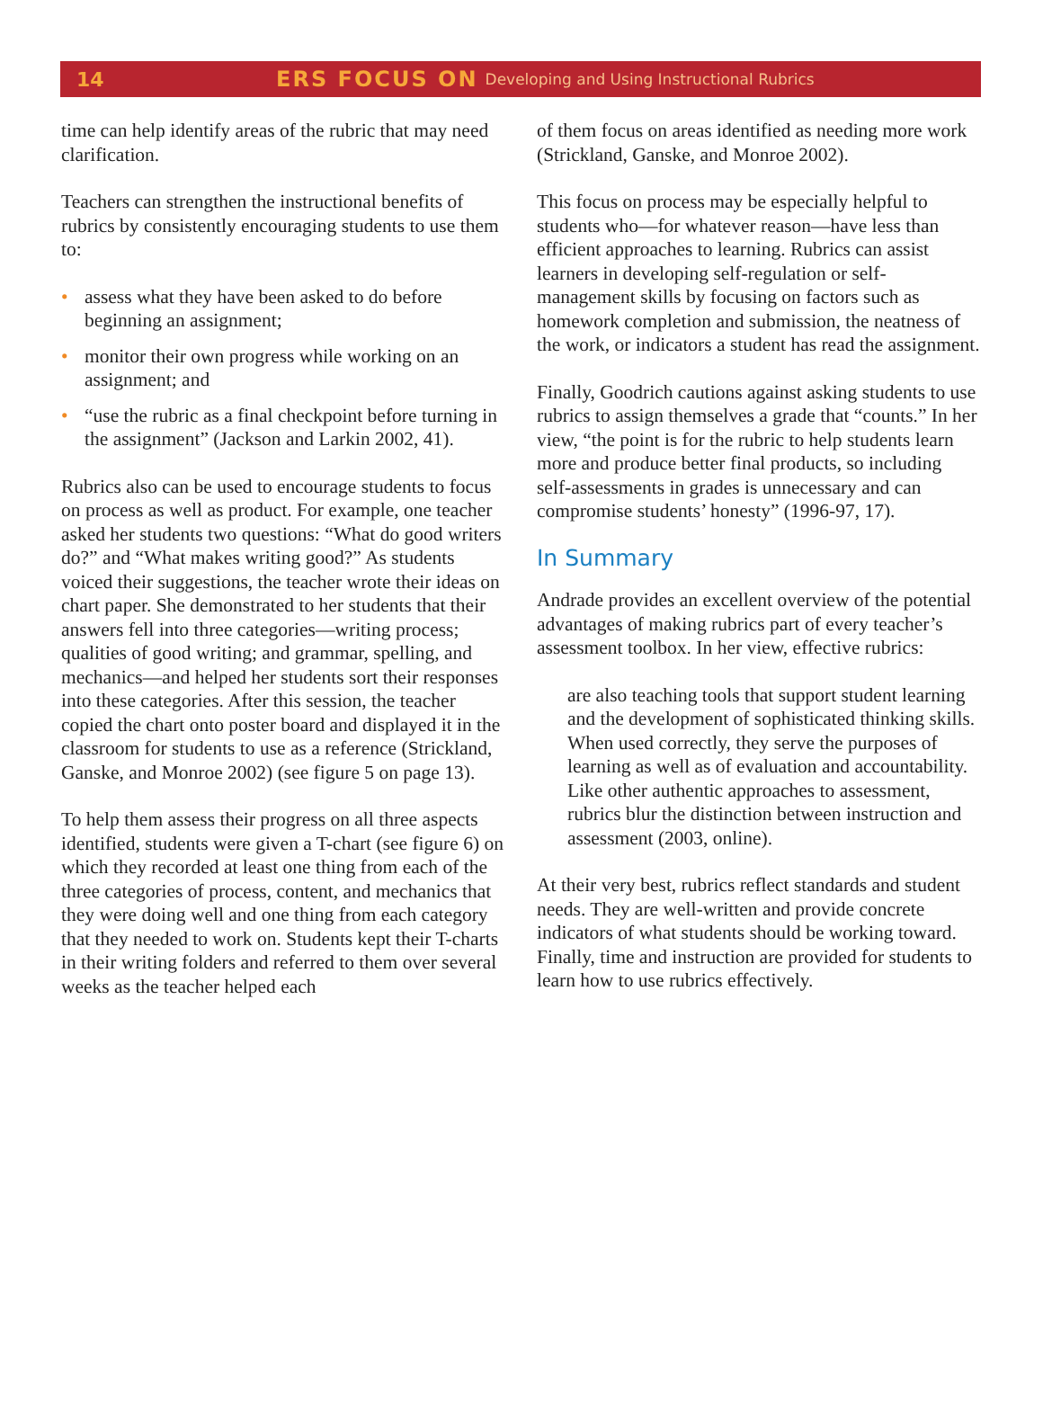14 ERS FOCUS ON Developing and Using Instructional Rubrics
time can help identify areas of the rubric that may need clarification.
Teachers can strengthen the instructional benefits of rubrics by consistently encouraging students to use them to:
• assess what they have been asked to do before beginning an assignment;
• monitor their own progress while working on an assignment; and
• “use the rubric as a final checkpoint before turning in the assignment” (Jackson and Larkin 2002, 41).
Rubrics also can be used to encourage students to focus on process as well as product. For example, one teacher asked her students two questions: “What do good writers do?” and “What makes writing good?” As students voiced their suggestions, the teacher wrote their ideas on chart paper. She demonstrated to her students that their answers fell into three categories—writing process; qualities of good writing; and grammar, spelling, and mechanics—and helped her students sort their responses into these categories. After this session, the teacher copied the chart onto poster board and displayed it in the classroom for students to use as a reference (Strickland, Ganske, and Monroe 2002) (see figure 5 on page 13).
To help them assess their progress on all three aspects identified, students were given a T-chart (see figure 6) on which they recorded at least one thing from each of the three categories of process, content, and mechanics that they were doing well and one thing from each category that they needed to work on. Students kept their T-charts in their writing folders and referred to them over several weeks as the teacher helped each
of them focus on areas identified as needing more work (Strickland, Ganske, and Monroe 2002).
This focus on process may be especially helpful to students who—for whatever reason—have less than efficient approaches to learning. Rubrics can assist learners in developing self-regulation or self-management skills by focusing on factors such as homework completion and submission, the neatness of the work, or indicators a student has read the assignment.
Finally, Goodrich cautions against asking students to use rubrics to assign themselves a grade that “counts.” In her view, “the point is for the rubric to help students learn more and produce better final products, so including self-assessments in grades is unnecessary and can compromise students’ honesty” (1996-97, 17).
In Summary
Andrade provides an excellent overview of the potential advantages of making rubrics part of every teacher’s assessment toolbox. In her view, effective rubrics:
are also teaching tools that support student learning and the development of sophisticated thinking skills. When used correctly, they serve the purposes of learning as well as of evaluation and accountability. Like other authentic approaches to assessment, rubrics blur the distinction between instruction and assessment (2003, online).
At their very best, rubrics reflect standards and student needs. They are well-written and provide concrete indicators of what students should be working toward. Finally, time and instruction are provided for students to learn how to use rubrics effectively.